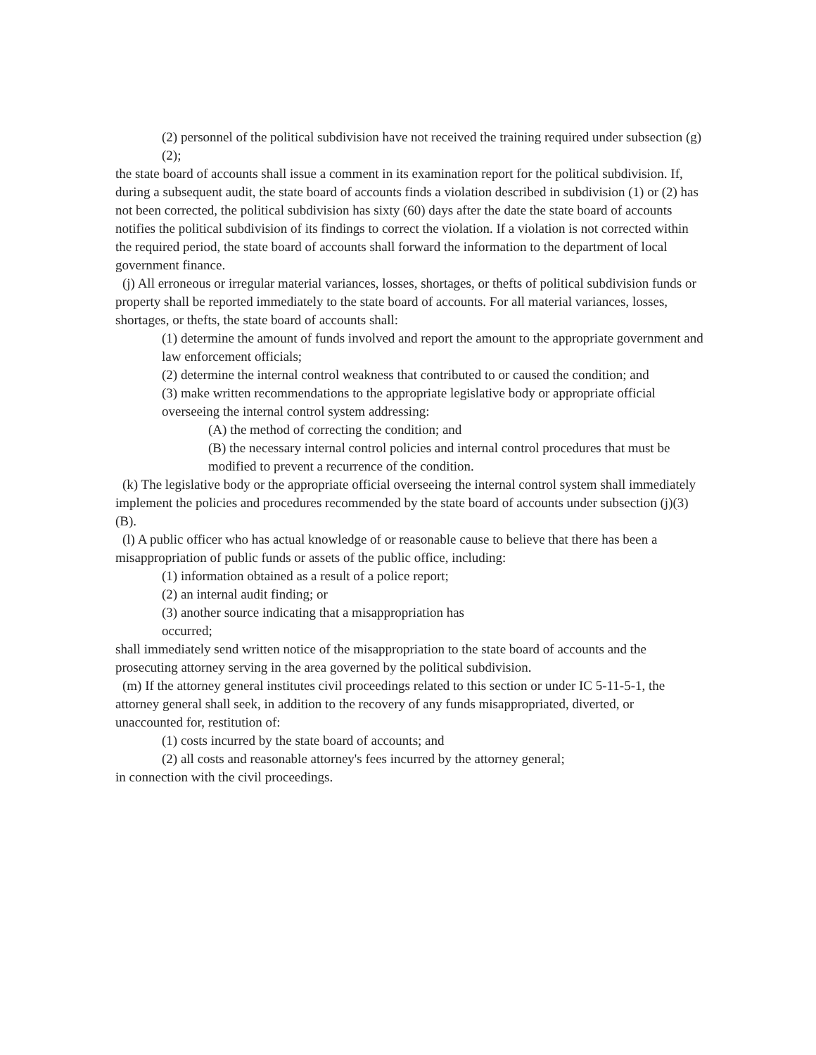(2) personnel of the political subdivision have not received the training required under subsection (g)(2);
the state board of accounts shall issue a comment in its examination report for the political subdivision. If, during a subsequent audit, the state board of accounts finds a violation described in subdivision (1) or (2) has not been corrected, the political subdivision has sixty (60) days after the date the state board of accounts notifies the political subdivision of its findings to correct the violation. If a violation is not corrected within the required period, the state board of accounts shall forward the information to the department of local government finance.
(j) All erroneous or irregular material variances, losses, shortages, or thefts of political subdivision funds or property shall be reported immediately to the state board of accounts. For all material variances, losses, shortages, or thefts, the state board of accounts shall:
(1) determine the amount of funds involved and report the amount to the appropriate government and law enforcement officials;
(2) determine the internal control weakness that contributed to or caused the condition; and
(3) make written recommendations to the appropriate legislative body or appropriate official overseeing the internal control system addressing:
(A) the method of correcting the condition; and
(B) the necessary internal control policies and internal control procedures that must be modified to prevent a recurrence of the condition.
(k) The legislative body or the appropriate official overseeing the internal control system shall immediately implement the policies and procedures recommended by the state board of accounts under subsection (j)(3)(B).
(l) A public officer who has actual knowledge of or reasonable cause to believe that there has been a misappropriation of public funds or assets of the public office, including:
(1) information obtained as a result of a police report;
(2) an internal audit finding; or
(3) another source indicating that a misappropriation has
occurred;
shall immediately send written notice of the misappropriation to the state board of accounts and the prosecuting attorney serving in the area governed by the political subdivision.
(m) If the attorney general institutes civil proceedings related to this section or under IC 5-11-5-1, the attorney general shall seek, in addition to the recovery of any funds misappropriated, diverted, or unaccounted for, restitution of:
(1) costs incurred by the state board of accounts; and
(2) all costs and reasonable attorney's fees incurred by the attorney general;
in connection with the civil proceedings.